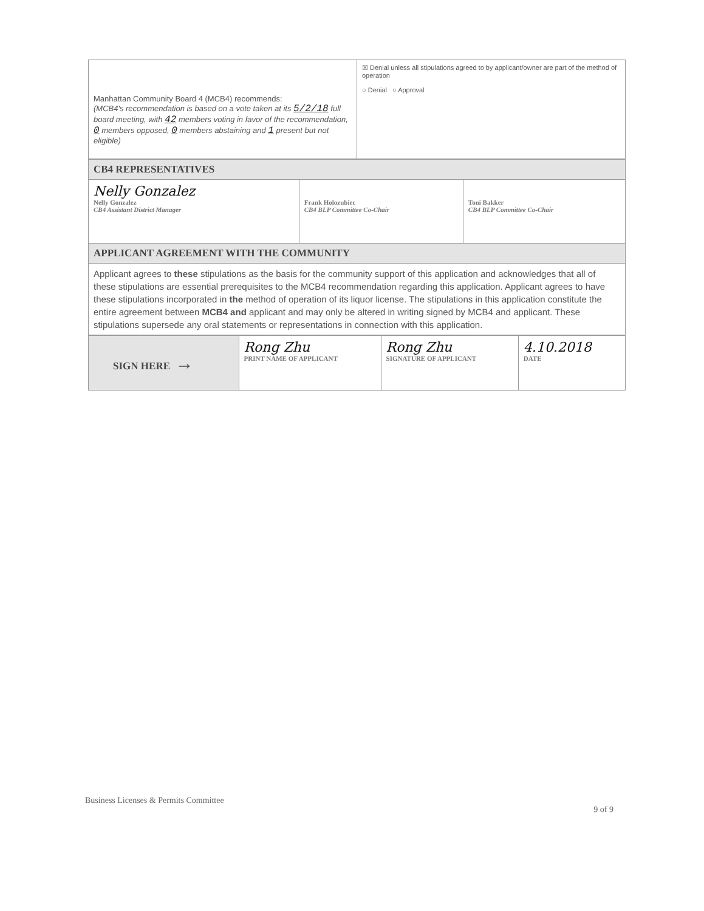| Manhattan Community Board 4 (MCB4) recommends: (MCB4's recommendation is based on a vote taken at its 5/2/18 full board meeting, with 42 members voting in favor of the recommendation, 0 members opposed, 0 members abstaining and 1 present but not eligible) | ☒ Denial unless all stipulations agreed to by applicant/owner are part of the method of operation ○ Denial ○ Approval |
| CB4 REPRESENTATIVES | | |
| Nelly Gonzalez Nelly Gonzalez CB4 Assistant District Manager | Frank Holozubiec CB4 BLP Committee Co-Chair | Toni Bakker CB4 BLP Committee Co-Chair |
| APPLICANT AGREEMENT WITH THE COMMUNITY | | |
| Applicant agrees to these stipulations as the basis for the community support of this application and acknowledges that all of these stipulations are essential prerequisites to the MCB4 recommendation regarding this application. Applicant agrees to have these stipulations incorporated in the method of operation of its liquor license. The stipulations in this application constitute the entire agreement between MCB4 and applicant and may only be altered in writing signed by MCB4 and applicant. These stipulations supersede any oral statements or representations in connection with this application. | | |
| SIGN HERE → | Rong Zhu PRINT NAME OF APPLICANT | Rong Zhu SIGNATURE OF APPLICANT | 4.10.2018 DATE |
Business Licenses & Permits Committee 9 of 9